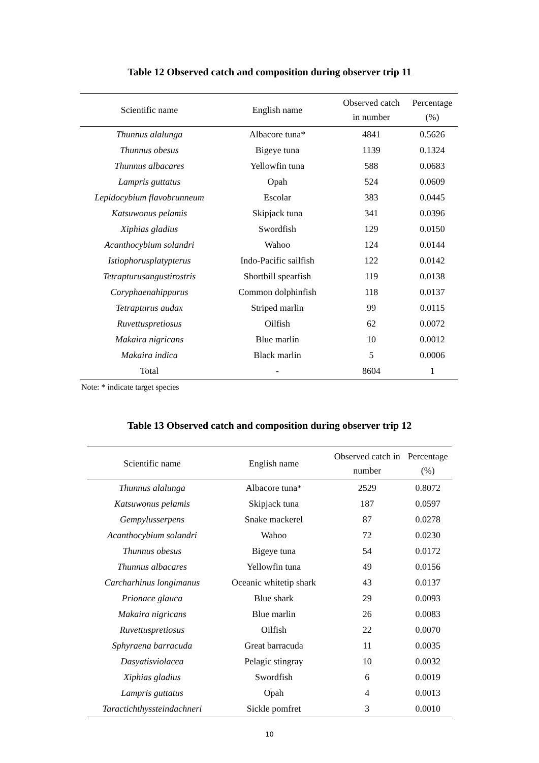Table 12 Observed catch and composition during observer trip 11
| Scientific name | English name | Observed catch in number | Percentage (%) |
| --- | --- | --- | --- |
| Thunnus alalunga | Albacore tuna* | 4841 | 0.5626 |
| Thunnus obesus | Bigeye tuna | 1139 | 0.1324 |
| Thunnus albacares | Yellowfin tuna | 588 | 0.0683 |
| Lampris guttatus | Opah | 524 | 0.0609 |
| Lepidocybium flavobrunneum | Escolar | 383 | 0.0445 |
| Katsuwonus pelamis | Skipjack tuna | 341 | 0.0396 |
| Xiphias gladius | Swordfish | 129 | 0.0150 |
| Acanthocybium solandri | Wahoo | 124 | 0.0144 |
| Istiophorusplatypterus | Indo-Pacific sailfish | 122 | 0.0142 |
| Tetrapturusangustirostris | Shortbill spearfish | 119 | 0.0138 |
| Coryphaenahippurus | Common dolphinfish | 118 | 0.0137 |
| Tetrapturus audax | Striped marlin | 99 | 0.0115 |
| Ruvettuspretiosus | Oilfish | 62 | 0.0072 |
| Makaira nigricans | Blue marlin | 10 | 0.0012 |
| Makaira indica | Black marlin | 5 | 0.0006 |
| Total | - | 8604 | 1 |
Note: * indicate target species
Table 13 Observed catch and composition during observer trip 12
| Scientific name | English name | Observed catch in number | Percentage (%) |
| --- | --- | --- | --- |
| Thunnus alalunga | Albacore tuna* | 2529 | 0.8072 |
| Katsuwonus pelamis | Skipjack tuna | 187 | 0.0597 |
| Gempylusserpens | Snake mackerel | 87 | 0.0278 |
| Acanthocybium solandri | Wahoo | 72 | 0.0230 |
| Thunnus obesus | Bigeye tuna | 54 | 0.0172 |
| Thunnus albacares | Yellowfin tuna | 49 | 0.0156 |
| Carcharhinus longimanus | Oceanic whitetip shark | 43 | 0.0137 |
| Prionace glauca | Blue shark | 29 | 0.0093 |
| Makaira nigricans | Blue marlin | 26 | 0.0083 |
| Ruvettuspretiosus | Oilfish | 22 | 0.0070 |
| Sphyraena barracuda | Great barracuda | 11 | 0.0035 |
| Dasyatisviolacea | Pelagic stingray | 10 | 0.0032 |
| Xiphias gladius | Swordfish | 6 | 0.0019 |
| Lampris guttatus | Opah | 4 | 0.0013 |
| Taractichthyssteindachneri | Sickle pomfret | 3 | 0.0010 |
10